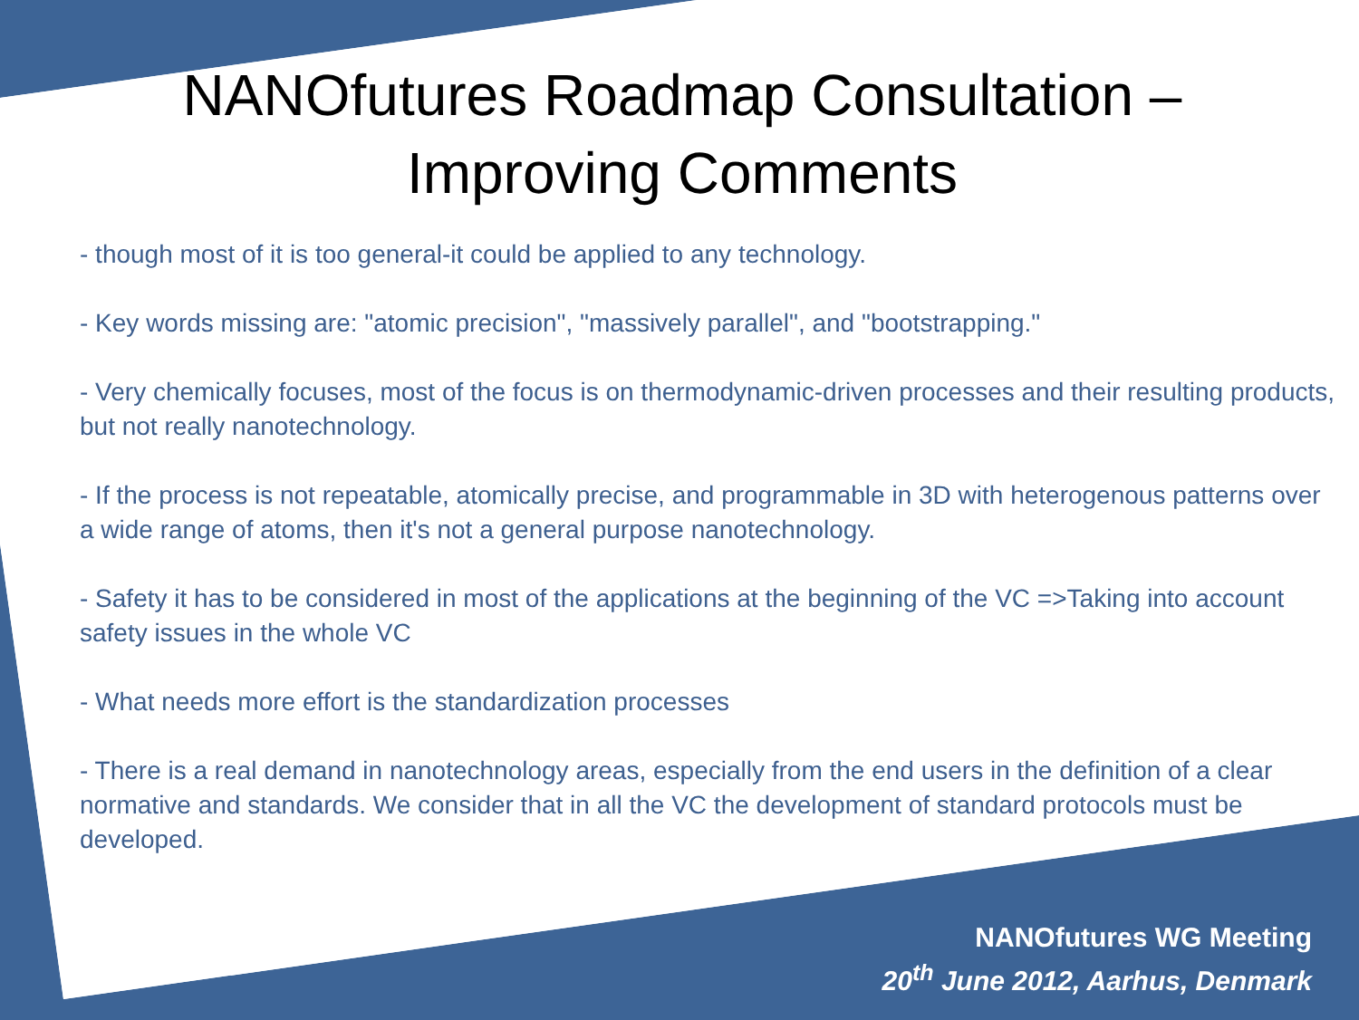NANOfutures Roadmap Consultation – Improving Comments
- though most of it is too general-it could be applied to any technology.
- Key words missing are: "atomic precision", "massively parallel", and "bootstrapping."
- Very chemically focuses, most of the focus is on thermodynamic-driven processes and their resulting products, but not really nanotechnology.
- If the process is not repeatable, atomically precise, and programmable in 3D with heterogenous patterns over a wide range of atoms, then it's not a general purpose nanotechnology.
- Safety it has to be considered in most of the applications at the beginning of the VC =>Taking into account safety issues in the whole VC
- What needs more effort is the standardization processes
- There is a real demand in nanotechnology areas, especially from the end users in the definition of a clear normative and standards. We consider that in all the VC the development of standard protocols must be developed.
NANOfutures WG Meeting
20<sup>th</sup> June 2012, Aarhus, Denmark